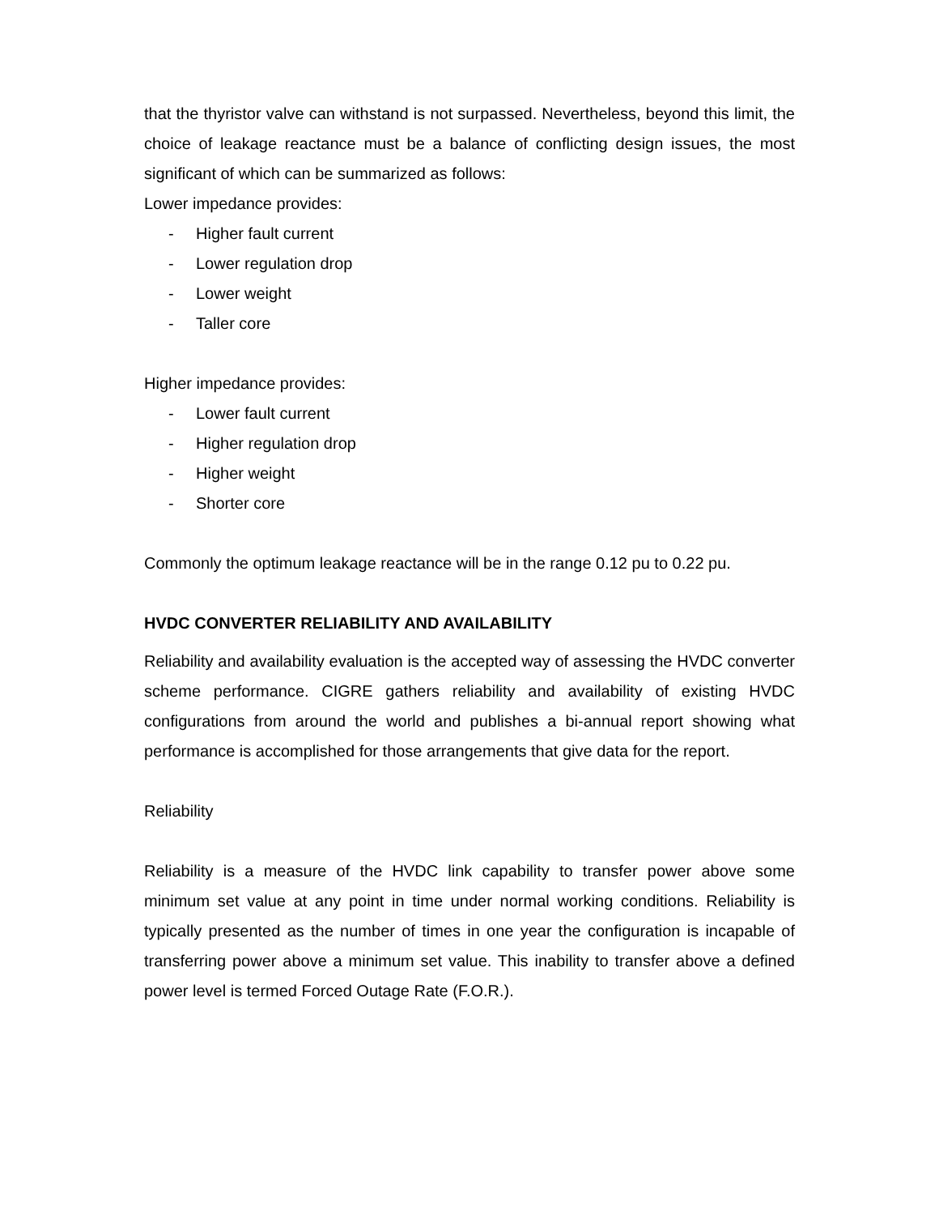that the thyristor valve can withstand is not surpassed. Nevertheless, beyond this limit, the choice of leakage reactance must be a balance of conflicting design issues, the most significant of which can be summarized as follows:
Lower impedance provides:
- Higher fault current
- Lower regulation drop
- Lower weight
- Taller core
Higher impedance provides:
- Lower fault current
- Higher regulation drop
- Higher weight
- Shorter core
Commonly the optimum leakage reactance will be in the range 0.12 pu to 0.22 pu.
HVDC CONVERTER RELIABILITY AND AVAILABILITY
Reliability and availability evaluation is the accepted way of assessing the HVDC converter scheme performance. CIGRE gathers reliability and availability of existing HVDC configurations from around the world and publishes a bi-annual report showing what performance is accomplished for those arrangements that give data for the report.
Reliability
Reliability is a measure of the HVDC link capability to transfer power above some minimum set value at any point in time under normal working conditions. Reliability is typically presented as the number of times in one year the configuration is incapable of transferring power above a minimum set value. This inability to transfer above a defined power level is termed Forced Outage Rate (F.O.R.).